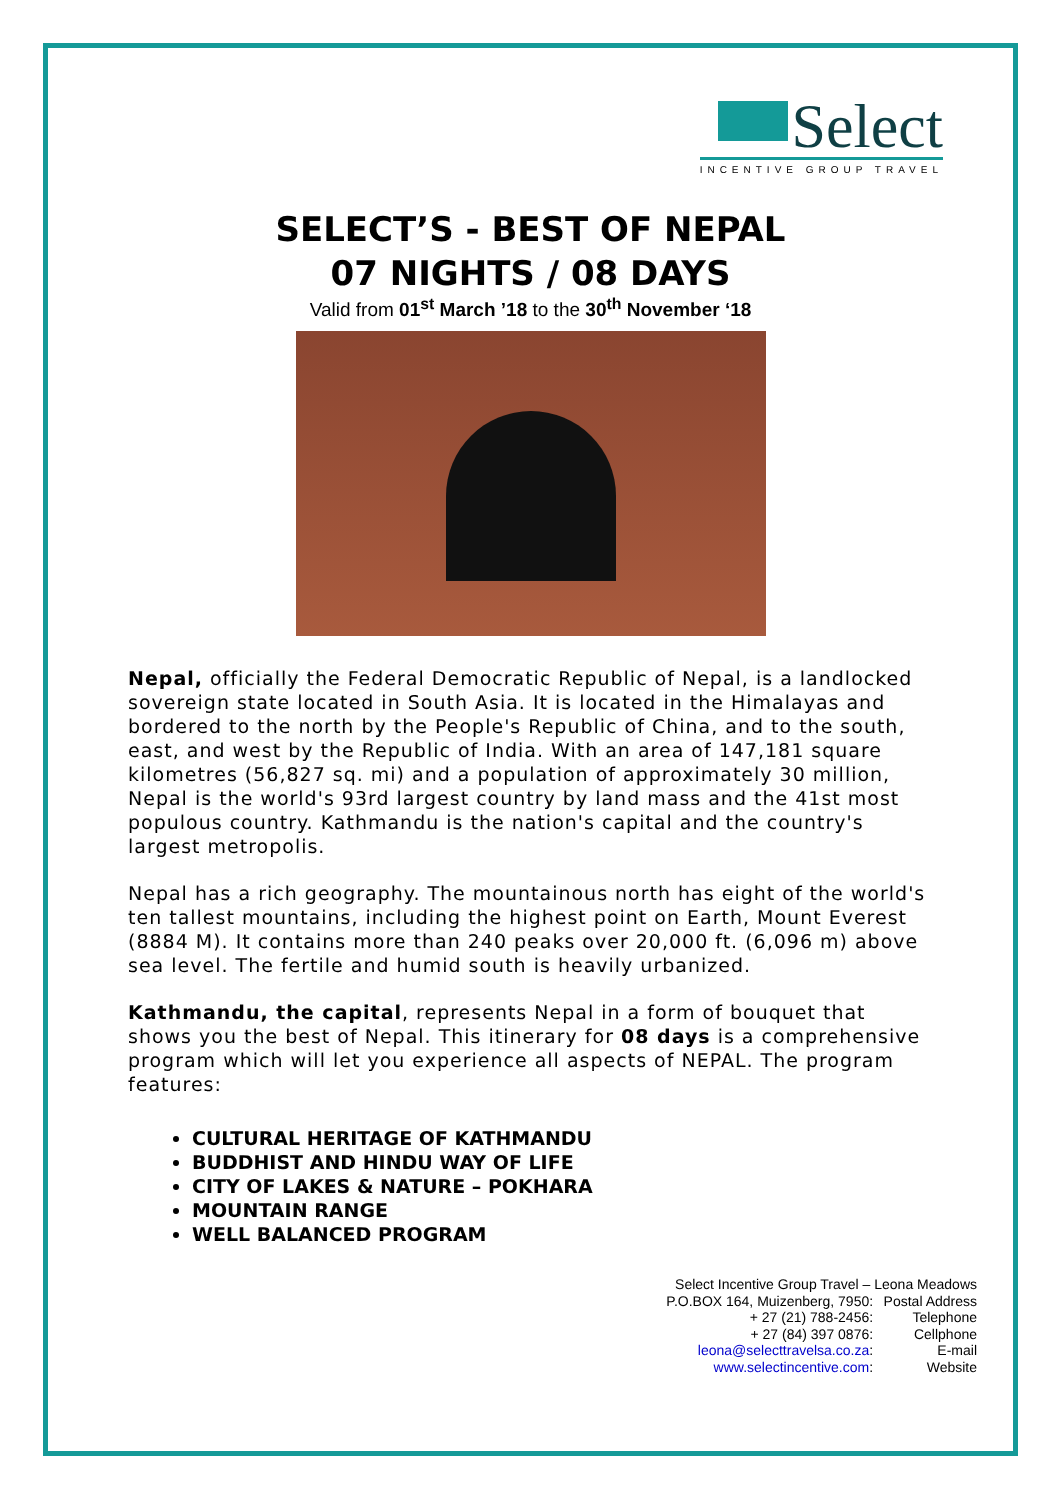Select
INCENTIVE GROUP TRAVEL
SELECT’S - BEST OF NEPAL
07 NIGHTS / 08 DAYS
Valid from 01<sup>st</sup> March ’18 to the 30<sup>th</sup> November ‘18
Nepal, officially the Federal Democratic Republic of Nepal, is a landlocked sovereign state located in South Asia. It is located in the Himalayas and bordered to the north by the People's Republic of China, and to the south, east, and west by the Republic of India. With an area of 147,181 square kilometres (56,827 sq. mi) and a population of approximately 30 million, Nepal is the world's 93rd largest country by land mass and the 41st most populous country. Kathmandu is the nation's capital and the country's largest metropolis.
Nepal has a rich geography. The mountainous north has eight of the world's ten tallest mountains, including the highest point on Earth, Mount Everest (8884 M). It contains more than 240 peaks over 20,000 ft. (6,096 m) above sea level. The fertile and humid south is heavily urbanized.
Kathmandu, the capital, represents Nepal in a form of bouquet that shows you the best of Nepal. This itinerary for 08 days is a comprehensive program which will let you experience all aspects of NEPAL. The program features:
CULTURAL HERITAGE OF KATHMANDU
BUDDHIST AND HINDU WAY OF LIFE
CITY OF LAKES & NATURE – POKHARA
MOUNTAIN RANGE
WELL BALANCED PROGRAM
Select Incentive Group Travel – Leona Meadows
P.O.BOX 164, Muizenberg, 7950: Postal Address
+ 27 (21) 788-2456: Telephone
+ 27 (84) 397 0876: Cellphone
leona@selecttravelsa.co.za: E-mail
www.selectincentive.com: Website